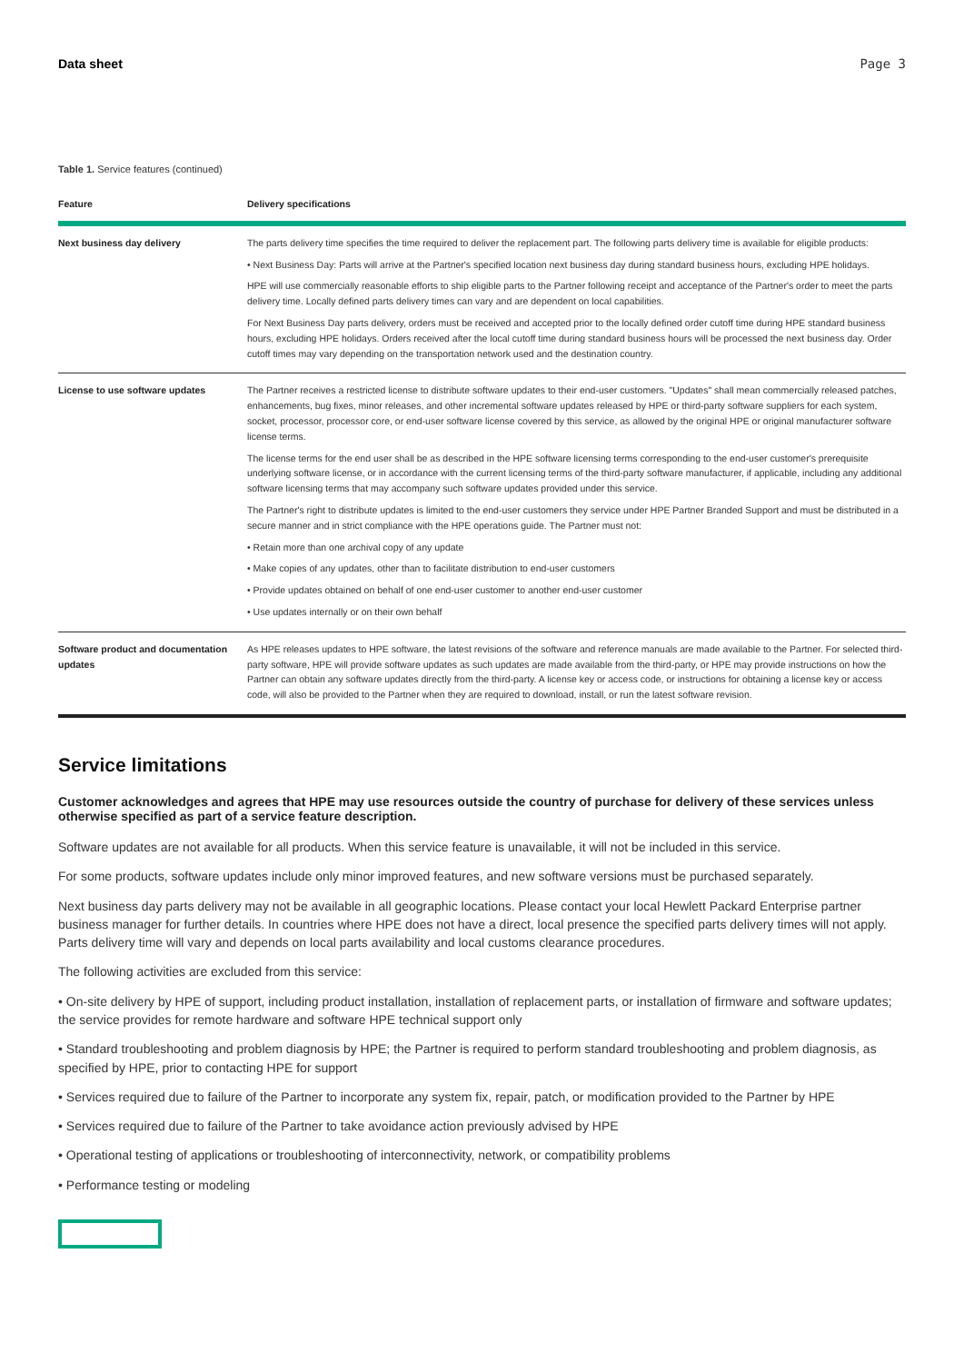Data sheet Page 3
Table 1. Service features (continued)
| Feature | Delivery specifications |
| --- | --- |
| Next business day delivery | The parts delivery time specifies the time required to deliver the replacement part. The following parts delivery time is available for eligible products: • Next Business Day: Parts will arrive at the Partner's specified location next business day during standard business hours, excluding HPE holidays. HPE will use commercially reasonable efforts to ship eligible parts to the Partner following receipt and acceptance of the Partner's order to meet the parts delivery time. Locally defined parts delivery times can vary and are dependent on local capabilities. For Next Business Day parts delivery, orders must be received and accepted prior to the locally defined order cutoff time during HPE standard business hours, excluding HPE holidays. Orders received after the local cutoff time during standard business hours will be processed the next business day. Order cutoff times may vary depending on the transportation network used and the destination country. |
| License to use software updates | The Partner receives a restricted license to distribute software updates to their end-user customers. "Updates" shall mean commercially released patches, enhancements, bug fixes, minor releases, and other incremental software updates released by HPE or third-party software suppliers for each system, socket, processor, processor core, or end-user software license covered by this service, as allowed by the original HPE or original manufacturer software license terms. The license terms for the end user shall be as described in the HPE software licensing terms corresponding to the end-user customer's prerequisite underlying software license, or in accordance with the current licensing terms of the third-party software manufacturer, if applicable, including any additional software licensing terms that may accompany such software updates provided under this service. The Partner's right to distribute updates is limited to the end-user customers they service under HPE Partner Branded Support and must be distributed in a secure manner and in strict compliance with the HPE operations guide. The Partner must not: • Retain more than one archival copy of any update • Make copies of any updates, other than to facilitate distribution to end-user customers • Provide updates obtained on behalf of one end-user customer to another end-user customer • Use updates internally or on their own behalf |
| Software product and documentation updates | As HPE releases updates to HPE software, the latest revisions of the software and reference manuals are made available to the Partner. For selected third-party software, HPE will provide software updates as such updates are made available from the third-party, or HPE may provide instructions on how the Partner can obtain any software updates directly from the third-party. A license key or access code, or instructions for obtaining a license key or access code, will also be provided to the Partner when they are required to download, install, or run the latest software revision. |
Service limitations
Customer acknowledges and agrees that HPE may use resources outside the country of purchase for delivery of these services unless otherwise specified as part of a service feature description.
Software updates are not available for all products. When this service feature is unavailable, it will not be included in this service.
For some products, software updates include only minor improved features, and new software versions must be purchased separately.
Next business day parts delivery may not be available in all geographic locations. Please contact your local Hewlett Packard Enterprise partner business manager for further details. In countries where HPE does not have a direct, local presence the specified parts delivery times will not apply. Parts delivery time will vary and depends on local parts availability and local customs clearance procedures.
The following activities are excluded from this service:
• On-site delivery by HPE of support, including product installation, installation of replacement parts, or installation of firmware and software updates; the service provides for remote hardware and software HPE technical support only
• Standard troubleshooting and problem diagnosis by HPE; the Partner is required to perform standard troubleshooting and problem diagnosis, as specified by HPE, prior to contacting HPE for support
• Services required due to failure of the Partner to incorporate any system fix, repair, patch, or modification provided to the Partner by HPE
• Services required due to failure of the Partner to take avoidance action previously advised by HPE
• Operational testing of applications or troubleshooting of interconnectivity, network, or compatibility problems
• Performance testing or modeling